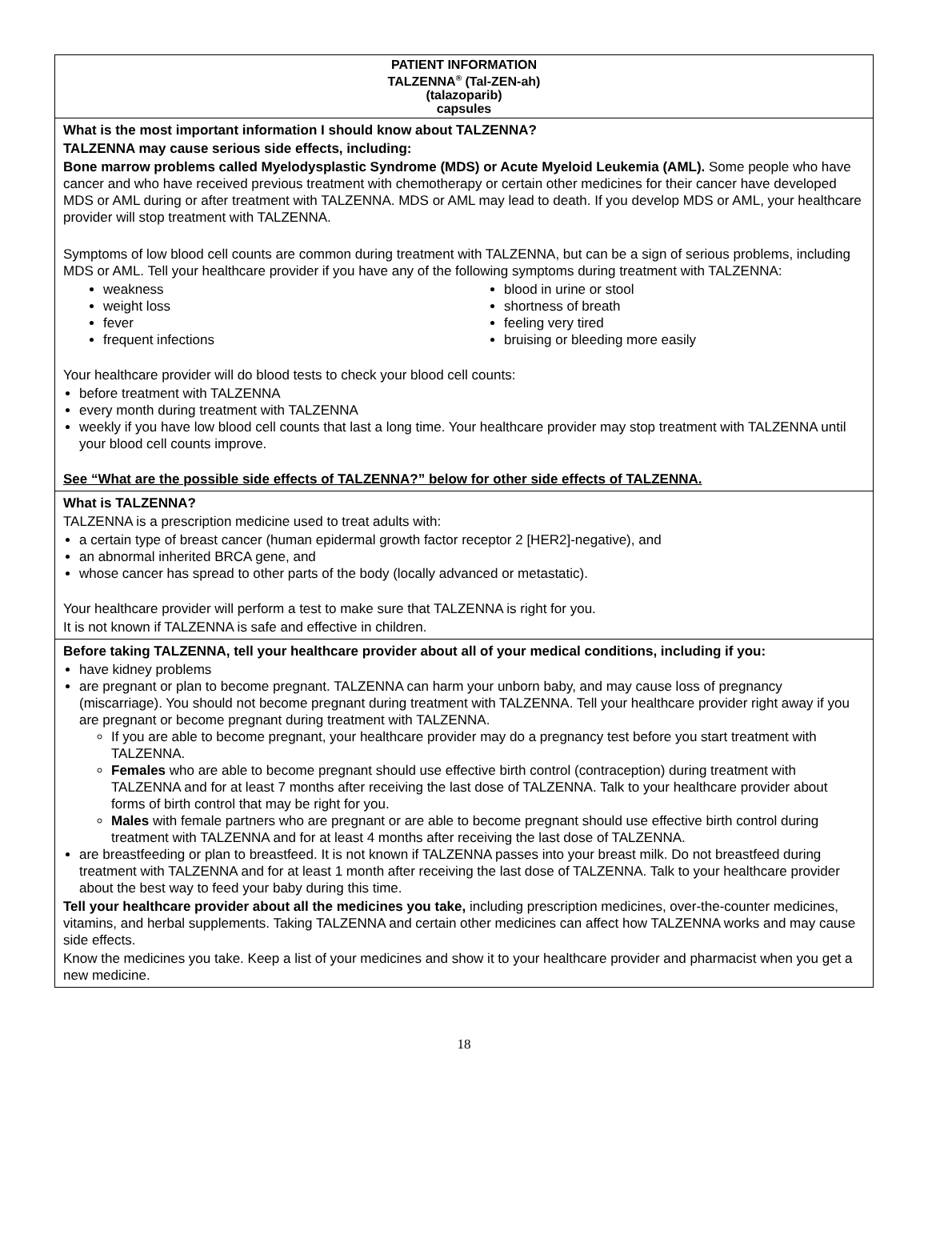PATIENT INFORMATION
TALZENNA<sup>®</sup> (Tal-ZEN-ah)
(talazoparib)
capsules
What is the most important information I should know about TALZENNA?
TALZENNA may cause serious side effects, including:
Bone marrow problems called Myelodysplastic Syndrome (MDS) or Acute Myeloid Leukemia (AML). Some people who have cancer and who have received previous treatment with chemotherapy or certain other medicines for their cancer have developed MDS or AML during or after treatment with TALZENNA. MDS or AML may lead to death. If you develop MDS or AML, your healthcare provider will stop treatment with TALZENNA.
Symptoms of low blood cell counts are common during treatment with TALZENNA, but can be a sign of serious problems, including MDS or AML. Tell your healthcare provider if you have any of the following symptoms during treatment with TALZENNA:
weakness
weight loss
fever
frequent infections
blood in urine or stool
shortness of breath
feeling very tired
bruising or bleeding more easily
Your healthcare provider will do blood tests to check your blood cell counts:
before treatment with TALZENNA
every month during treatment with TALZENNA
weekly if you have low blood cell counts that last a long time. Your healthcare provider may stop treatment with TALZENNA until your blood cell counts improve.
See “What are the possible side effects of TALZENNA?” below for other side effects of TALZENNA.
What is TALZENNA?
TALZENNA is a prescription medicine used to treat adults with:
a certain type of breast cancer (human epidermal growth factor receptor 2 [HER2]-negative), and
an abnormal inherited BRCA gene, and
whose cancer has spread to other parts of the body (locally advanced or metastatic).
Your healthcare provider will perform a test to make sure that TALZENNA is right for you.
It is not known if TALZENNA is safe and effective in children.
Before taking TALZENNA, tell your healthcare provider about all of your medical conditions, including if you:
have kidney problems
are pregnant or plan to become pregnant. TALZENNA can harm your unborn baby, and may cause loss of pregnancy (miscarriage). You should not become pregnant during treatment with TALZENNA. Tell your healthcare provider right away if you are pregnant or become pregnant during treatment with TALZENNA.
If you are able to become pregnant, your healthcare provider may do a pregnancy test before you start treatment with TALZENNA.
Females who are able to become pregnant should use effective birth control (contraception) during treatment with TALZENNA and for at least 7 months after receiving the last dose of TALZENNA. Talk to your healthcare provider about forms of birth control that may be right for you.
Males with female partners who are pregnant or are able to become pregnant should use effective birth control during treatment with TALZENNA and for at least 4 months after receiving the last dose of TALZENNA.
are breastfeeding or plan to breastfeed. It is not known if TALZENNA passes into your breast milk. Do not breastfeed during treatment with TALZENNA and for at least 1 month after receiving the last dose of TALZENNA. Talk to your healthcare provider about the best way to feed your baby during this time.
Tell your healthcare provider about all the medicines you take, including prescription medicines, over-the-counter medicines, vitamins, and herbal supplements. Taking TALZENNA and certain other medicines can affect how TALZENNA works and may cause side effects.
Know the medicines you take. Keep a list of your medicines and show it to your healthcare provider and pharmacist when you get a new medicine.
18